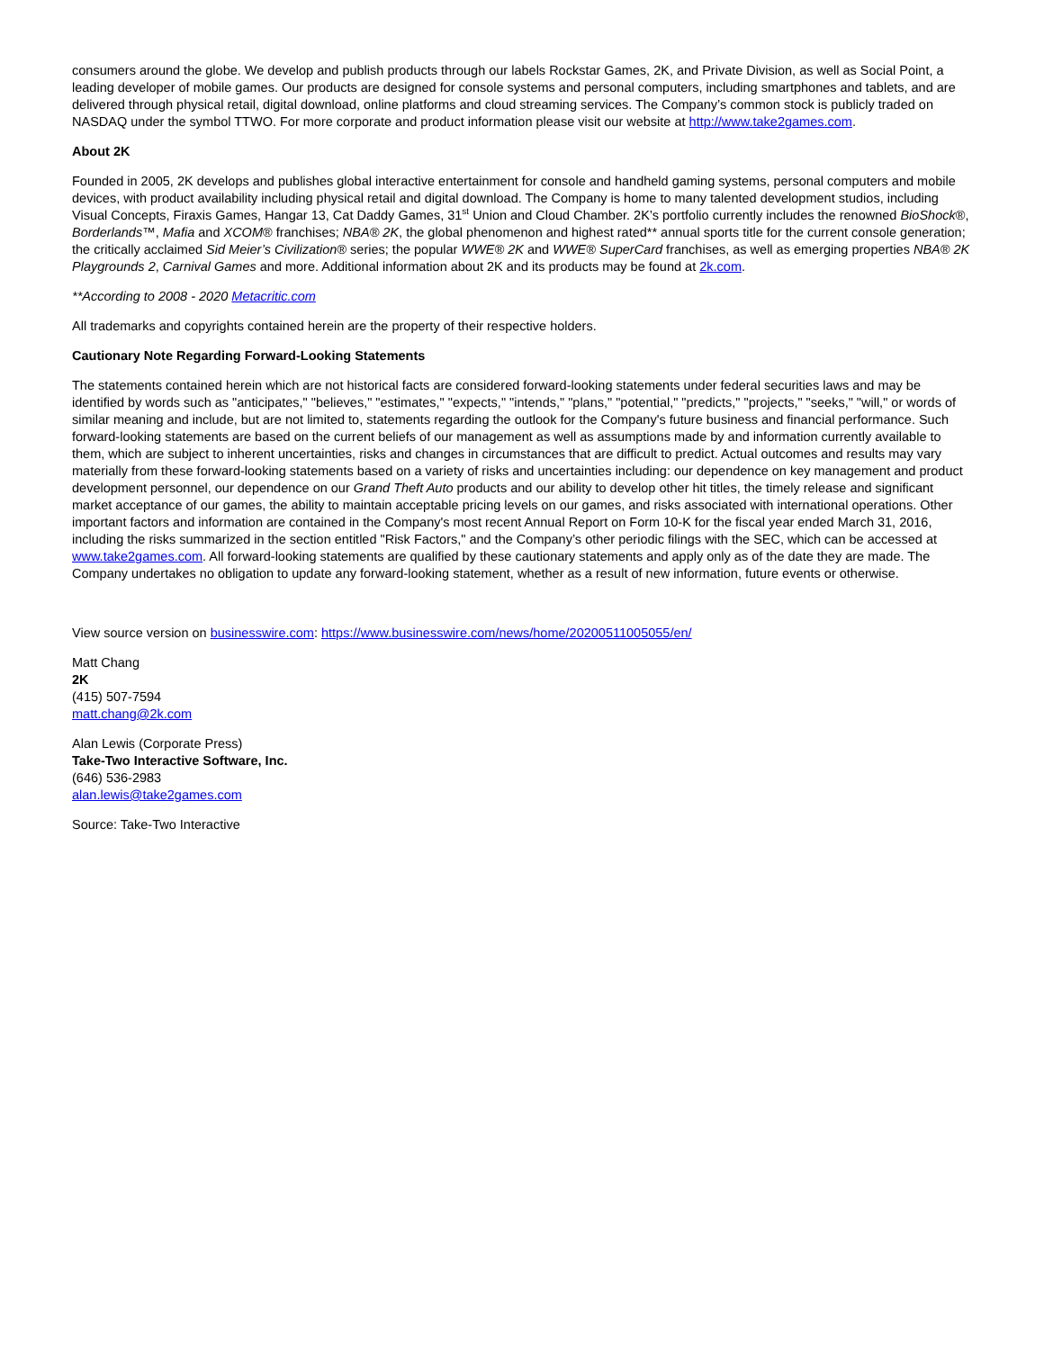consumers around the globe. We develop and publish products through our labels Rockstar Games, 2K, and Private Division, as well as Social Point, a leading developer of mobile games. Our products are designed for console systems and personal computers, including smartphones and tablets, and are delivered through physical retail, digital download, online platforms and cloud streaming services. The Company’s common stock is publicly traded on NASDAQ under the symbol TTWO. For more corporate and product information please visit our website at http://www.take2games.com.
About 2K
Founded in 2005, 2K develops and publishes global interactive entertainment for console and handheld gaming systems, personal computers and mobile devices, with product availability including physical retail and digital download. The Company is home to many talented development studios, including Visual Concepts, Firaxis Games, Hangar 13, Cat Daddy Games, 31<sup>st</sup> Union and Cloud Chamber. 2K’s portfolio currently includes the renowned BioShock®, Borderlands™, Mafia and XCOM® franchises; NBA® 2K, the global phenomenon and highest rated** annual sports title for the current console generation; the critically acclaimed Sid Meier’s Civilization® series; the popular WWE® 2K and WWE® SuperCard franchises, as well as emerging properties NBA® 2K Playgrounds 2, Carnival Games and more. Additional information about 2K and its products may be found at 2k.com.
**According to 2008 - 2020 Metacritic.com
All trademarks and copyrights contained herein are the property of their respective holders.
Cautionary Note Regarding Forward-Looking Statements
The statements contained herein which are not historical facts are considered forward-looking statements under federal securities laws and may be identified by words such as "anticipates," "believes," "estimates," "expects," "intends," "plans," "potential," "predicts," "projects," "seeks," "will," or words of similar meaning and include, but are not limited to, statements regarding the outlook for the Company's future business and financial performance. Such forward-looking statements are based on the current beliefs of our management as well as assumptions made by and information currently available to them, which are subject to inherent uncertainties, risks and changes in circumstances that are difficult to predict. Actual outcomes and results may vary materially from these forward-looking statements based on a variety of risks and uncertainties including: our dependence on key management and product development personnel, our dependence on our Grand Theft Auto products and our ability to develop other hit titles, the timely release and significant market acceptance of our games, the ability to maintain acceptable pricing levels on our games, and risks associated with international operations. Other important factors and information are contained in the Company's most recent Annual Report on Form 10-K for the fiscal year ended March 31, 2016, including the risks summarized in the section entitled "Risk Factors," and the Company’s other periodic filings with the SEC, which can be accessed at www.take2games.com. All forward-looking statements are qualified by these cautionary statements and apply only as of the date they are made. The Company undertakes no obligation to update any forward-looking statement, whether as a result of new information, future events or otherwise.
View source version on businesswire.com: https://www.businesswire.com/news/home/20200511005055/en/
Matt Chang
2K
(415) 507-7594
matt.chang@2k.com
Alan Lewis (Corporate Press)
Take-Two Interactive Software, Inc.
(646) 536-2983
alan.lewis@take2games.com
Source: Take-Two Interactive